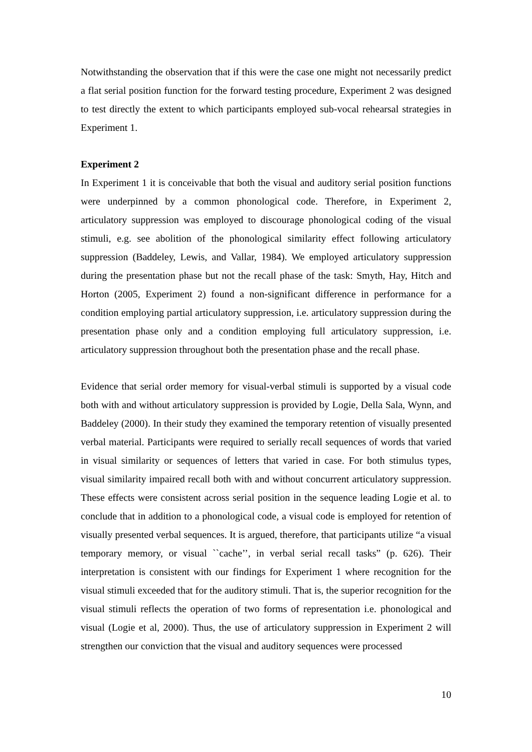Notwithstanding the observation that if this were the case one might not necessarily predict a flat serial position function for the forward testing procedure, Experiment 2 was designed to test directly the extent to which participants employed sub-vocal rehearsal strategies in Experiment 1.
Experiment 2
In Experiment 1 it is conceivable that both the visual and auditory serial position functions were underpinned by a common phonological code. Therefore, in Experiment 2, articulatory suppression was employed to discourage phonological coding of the visual stimuli, e.g. see abolition of the phonological similarity effect following articulatory suppression (Baddeley, Lewis, and Vallar, 1984). We employed articulatory suppression during the presentation phase but not the recall phase of the task: Smyth, Hay, Hitch and Horton (2005, Experiment 2) found a non-significant difference in performance for a condition employing partial articulatory suppression, i.e. articulatory suppression during the presentation phase only and a condition employing full articulatory suppression, i.e. articulatory suppression throughout both the presentation phase and the recall phase.
Evidence that serial order memory for visual-verbal stimuli is supported by a visual code both with and without articulatory suppression is provided by Logie, Della Sala, Wynn, and Baddeley (2000). In their study they examined the temporary retention of visually presented verbal material. Participants were required to serially recall sequences of words that varied in visual similarity or sequences of letters that varied in case. For both stimulus types, visual similarity impaired recall both with and without concurrent articulatory suppression. These effects were consistent across serial position in the sequence leading Logie et al. to conclude that in addition to a phonological code, a visual code is employed for retention of visually presented verbal sequences. It is argued, therefore, that participants utilize “a visual temporary memory, or visual ``cache’’, in verbal serial recall tasks” (p. 626). Their interpretation is consistent with our findings for Experiment 1 where recognition for the visual stimuli exceeded that for the auditory stimuli. That is, the superior recognition for the visual stimuli reflects the operation of two forms of representation i.e. phonological and visual (Logie et al, 2000). Thus, the use of articulatory suppression in Experiment 2 will strengthen our conviction that the visual and auditory sequences were processed
10